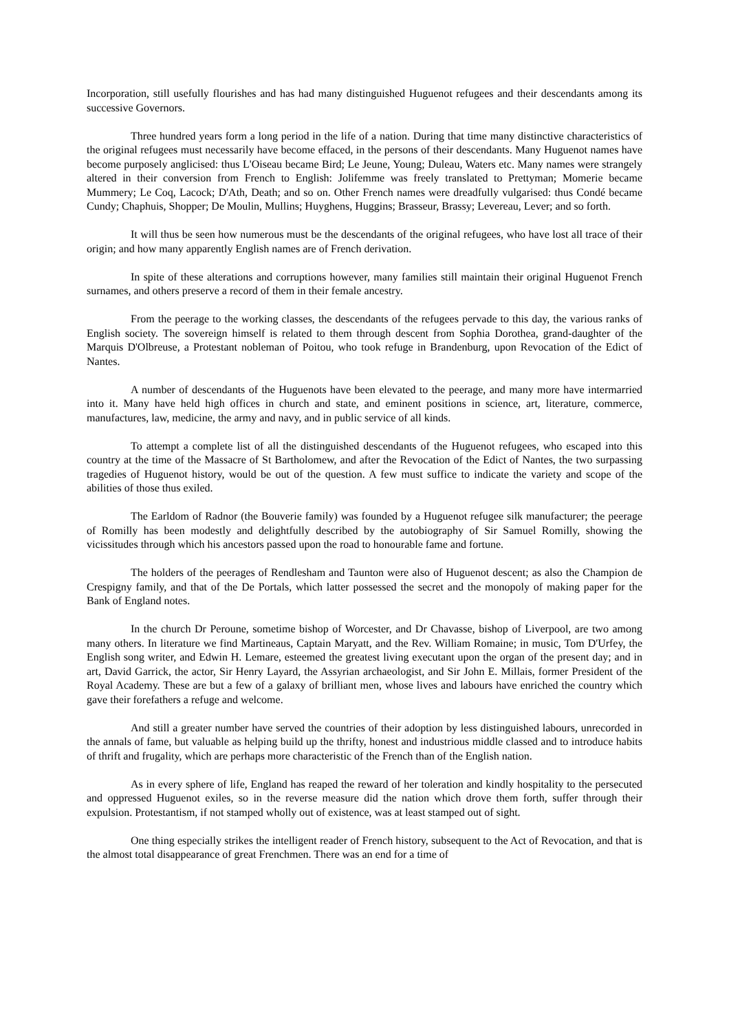Incorporation, still usefully flourishes and has had many distinguished Huguenot refugees and their descendants among its successive Governors.
Three hundred years form a long period in the life of a nation. During that time many distinctive characteristics of the original refugees must necessarily have become effaced, in the persons of their descendants. Many Huguenot names have become purposely anglicised: thus L'Oiseau became Bird; Le Jeune, Young; Duleau, Waters etc. Many names were strangely altered in their conversion from French to English: Jolifemme was freely translated to Prettyman; Momerie became Mummery; Le Coq, Lacock; D'Ath, Death; and so on. Other French names were dreadfully vulgarised: thus Condé became Cundy; Chaphuis, Shopper; De Moulin, Mullins; Huyghens, Huggins; Brasseur, Brassy; Levereau, Lever; and so forth.
It will thus be seen how numerous must be the descendants of the original refugees, who have lost all trace of their origin; and how many apparently English names are of French derivation.
In spite of these alterations and corruptions however, many families still maintain their original Huguenot French surnames, and others preserve a record of them in their female ancestry.
From the peerage to the working classes, the descendants of the refugees pervade to this day, the various ranks of English society. The sovereign himself is related to them through descent from Sophia Dorothea, grand-daughter of the Marquis D'Olbreuse, a Protestant nobleman of Poitou, who took refuge in Brandenburg, upon Revocation of the Edict of Nantes.
A number of descendants of the Huguenots have been elevated to the peerage, and many more have intermarried into it. Many have held high offices in church and state, and eminent positions in science, art, literature, commerce, manufactures, law, medicine, the army and navy, and in public service of all kinds.
To attempt a complete list of all the distinguished descendants of the Huguenot refugees, who escaped into this country at the time of the Massacre of St Bartholomew, and after the Revocation of the Edict of Nantes, the two surpassing tragedies of Huguenot history, would be out of the question. A few must suffice to indicate the variety and scope of the abilities of those thus exiled.
The Earldom of Radnor (the Bouverie family) was founded by a Huguenot refugee silk manufacturer; the peerage of Romilly has been modestly and delightfully described by the autobiography of Sir Samuel Romilly, showing the vicissitudes through which his ancestors passed upon the road to honourable fame and fortune.
The holders of the peerages of Rendlesham and Taunton were also of Huguenot descent; as also the Champion de Crespigny family, and that of the De Portals, which latter possessed the secret and the monopoly of making paper for the Bank of England notes.
In the church Dr Peroune, sometime bishop of Worcester, and Dr Chavasse, bishop of Liverpool, are two among many others. In literature we find Martineaus, Captain Maryatt, and the Rev. William Romaine; in music, Tom D'Urfey, the English song writer, and Edwin H. Lemare, esteemed the greatest living executant upon the organ of the present day; and in art, David Garrick, the actor, Sir Henry Layard, the Assyrian archaeologist, and Sir John E. Millais, former President of the Royal Academy. These are but a few of a galaxy of brilliant men, whose lives and labours have enriched the country which gave their forefathers a refuge and welcome.
And still a greater number have served the countries of their adoption by less distinguished labours, unrecorded in the annals of fame, but valuable as helping build up the thrifty, honest and industrious middle classed and to introduce habits of thrift and frugality, which are perhaps more characteristic of the French than of the English nation.
As in every sphere of life, England has reaped the reward of her toleration and kindly hospitality to the persecuted and oppressed Huguenot exiles, so in the reverse measure did the nation which drove them forth, suffer through their expulsion. Protestantism, if not stamped wholly out of existence, was at least stamped out of sight.
One thing especially strikes the intelligent reader of French history, subsequent to the Act of Revocation, and that is the almost total disappearance of great Frenchmen. There was an end for a time of